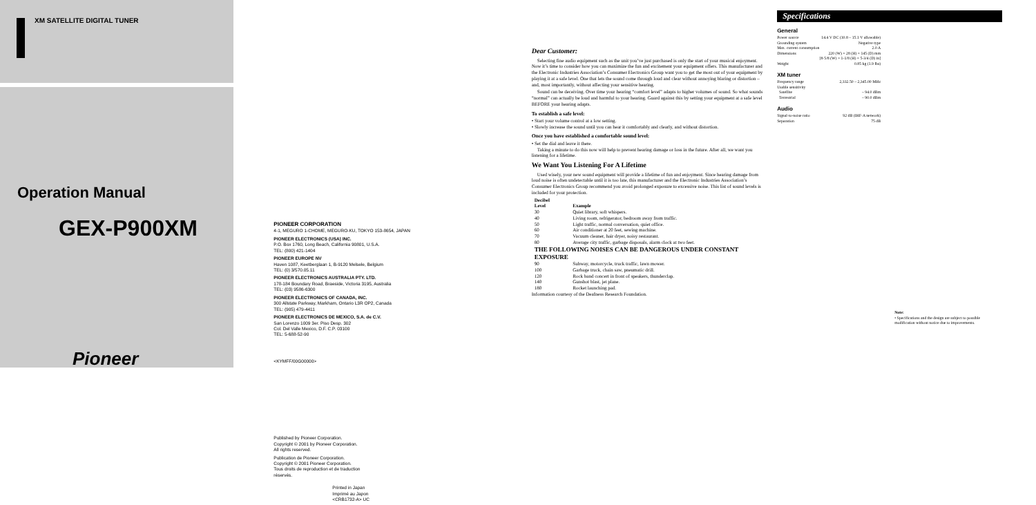XM SATELLITE DIGITAL TUNER
Operation Manual
GEX-P900XM
Pioneer
PIONEER CORPORATION
4-1, MEGURO 1-CHOME, MEGURO-KU, TOKYO 153-8654, JAPAN
PIONEER ELECTRONICS (USA) INC.
P.O. Box 1760, Long Beach, California 90801, U.S.A.
TEL: (800) 421-1404
PIONEER EUROPE NV
Haven 1087, Keetberglaan 1, B-9120 Melsele, Belgium
TEL: (0) 3/570.05.11
PIONEER ELECTRONICS AUSTRALIA PTY. LTD.
178-184 Boundary Road, Braeside, Victoria 3195, Australia
TEL: (03) 9586-6300
PIONEER ELECTRONICS OF CANADA, INC.
300 Allstate Parkway, Markham, Ontario L3R OP2, Canada
TEL: (905) 479-4411
PIONEER ELECTRONICS DE MEXICO, S.A. de C.V.
San Lorenzo 1009 3er. Piso Desp. 302
Col. Del Valle Mexico, D.F. C.P. 03100
TEL: 5-688-52-90
<KYMFF/00G00000>
Published by Pioneer Corporation.
Copyright © 2001 by Pioneer Corporation.
All rights reserved.
Publication de Pioneer Corporation.
Copyright © 2001 Pioneer Corporation.
Tous droits de reproduction et de traduction réservés.
Printed in Japan
Imprimé au Japon
<CRB1732-A> UC
Dear Customer:
Selecting fine audio equipment such as the unit you’ve just purchased is only the start of your musical enjoyment. Now it’s time to consider how you can maximize the fun and excitement your equipment offers. This manufacturer and the Electronic Industries Association’s Consumer Electronics Group want you to get the most out of your equipment by playing it at a safe level. One that lets the sound come through loud and clear without annoying blaring or distortion – and, most importantly, without affecting your sensitive hearing.
Sound can be deceiving. Over time your hearing “comfort level” adapts to higher volumes of sound. So what sounds “normal” can actually be loud and harmful to your hearing. Guard against this by setting your equipment at a safe level BEFORE your hearing adapts.
To establish a safe level:
• Start your volume control at a low setting.
• Slowly increase the sound until you can hear it comfortably and clearly, and without distortion.
Once you have established a comfortable sound level:
• Set the dial and leave it there.
Taking a minute to do this now will help to prevent hearing damage or loss in the future. After all, we want you listening for a lifetime.
We Want You Listening For A Lifetime
Used wisely, your new sound equipment will provide a lifetime of fun and enjoyment. Since hearing damage from loud noise is often undetectable until it is too late, this manufacturer and the Electronic Industries Association’s Consumer Electronics Group recommend you avoid prolonged exposure to excessive noise. This list of sound levels is included for your protection.
| Decibel Level | Example |
| --- | --- |
| 30 | Quiet library, soft whispers. |
| 40 | Living room, refrigerator, bedroom away from traffic. |
| 50 | Light traffic, normal conversation, quiet office. |
| 60 | Air conditioner at 20 feet, sewing machine. |
| 70 | Vacuum cleaner, hair dryer, noisy restaurant. |
| 80 | Average city traffic, garbage disposals, alarm clock at two feet. |
| THE FOLLOWING NOISES CAN BE DANGEROUS UNDER CONSTANT EXPOSURE | |
| 90 | Subway, motorcycle, truck traffic, lawn mower. |
| 100 | Garbage truck, chain saw, pneumatic drill. |
| 120 | Rock band concert in front of speakers, thunderclap. |
| 140 | Gunshot blast, jet plane. |
| 180 | Rocket launching pad. |
Information courtesy of the Deafness Research Foundation.
Specifications
General
Power source 14.4 V DC (10.8 – 15.1 V allowable)
Grounding system Negative type
Max. current consumption 2.0 A
Dimensions 220 (W) × 28 (H) × 145 (D) mm
[8-5/8 (W) × 1-1/8 (H) × 5-3/4 (D) in]
Weight 0.85 kg (1.9 lbs)
XM tuner
Frequency range 2,332.50 – 2,345.00 MHz
Usable sensitivity
Satellite – 94.0 dBm
Terrestrial – 90.0 dBm
Audio
Signal-to-noise ratio 92 dB (IHF-A network)
Separation 75 dB
Note:
• Specifications and the design are subject to possible modification without notice due to improvements.